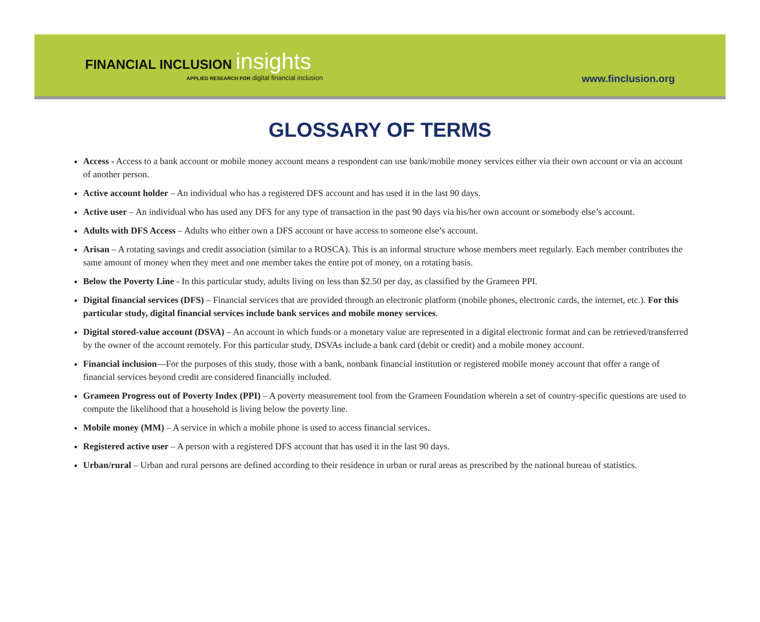FINANCIAL INCLUSION insights
APPLIED RESEARCH FOR digital financial inclusion
www.finclusion.org
GLOSSARY OF TERMS
Access - Access to a bank account or mobile money account means a respondent can use bank/mobile money services either via their own account or via an account of another person.
Active account holder – An individual who has a registered DFS account and has used it in the last 90 days.
Active user – An individual who has used any DFS for any type of transaction in the past 90 days via his/her own account or somebody else’s account.
Adults with DFS Access – Adults who either own a DFS account or have access to someone else’s account.
Arisan – A rotating savings and credit association (similar to a ROSCA). This is an informal structure whose members meet regularly. Each member contributes the same amount of money when they meet and one member takes the entire pot of money, on a rotating basis.
Below the Poverty Line - In this particular study, adults living on less than $2.50 per day, as classified by the Grameen PPI.
Digital financial services (DFS) – Financial services that are provided through an electronic platform (mobile phones, electronic cards, the internet, etc.). For this particular study, digital financial services include bank services and mobile money services.
Digital stored-value account (DSVA) – An account in which funds or a monetary value are represented in a digital electronic format and can be retrieved/transferred by the owner of the account remotely. For this particular study, DSVAs include a bank card (debit or credit) and a mobile money account.
Financial inclusion—For the purposes of this study, those with a bank, nonbank financial institution or registered mobile money account that offer a range of financial services beyond credit are considered financially included.
Grameen Progress out of Poverty Index (PPI) – A poverty measurement tool from the Grameen Foundation wherein a set of country-specific questions are used to compute the likelihood that a household is living below the poverty line.
Mobile money (MM) – A service in which a mobile phone is used to access financial services.
Registered active user – A person with a registered DFS account that has used it in the last 90 days.
Urban/rural – Urban and rural persons are defined according to their residence in urban or rural areas as prescribed by the national bureau of statistics.